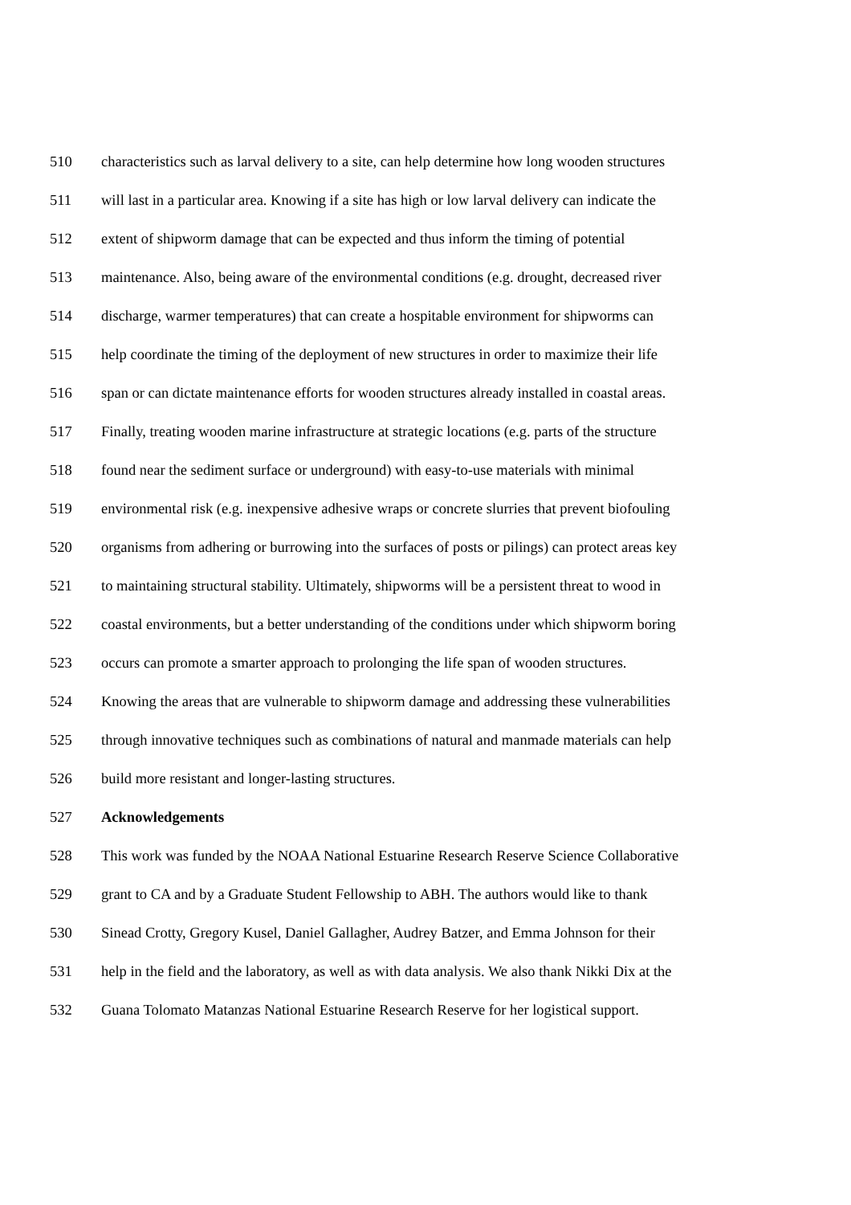510 characteristics such as larval delivery to a site, can help determine how long wooden structures
511 will last in a particular area. Knowing if a site has high or low larval delivery can indicate the
512 extent of shipworm damage that can be expected and thus inform the timing of potential
513 maintenance. Also, being aware of the environmental conditions (e.g. drought, decreased river
514 discharge, warmer temperatures) that can create a hospitable environment for shipworms can
515 help coordinate the timing of the deployment of new structures in order to maximize their life
516 span or can dictate maintenance efforts for wooden structures already installed in coastal areas.
517 Finally, treating wooden marine infrastructure at strategic locations (e.g. parts of the structure
518 found near the sediment surface or underground) with easy-to-use materials with minimal
519 environmental risk (e.g. inexpensive adhesive wraps or concrete slurries that prevent biofouling
520 organisms from adhering or burrowing into the surfaces of posts or pilings) can protect areas key
521 to maintaining structural stability. Ultimately, shipworms will be a persistent threat to wood in
522 coastal environments, but a better understanding of the conditions under which shipworm boring
523 occurs can promote a smarter approach to prolonging the life span of wooden structures.
524 Knowing the areas that are vulnerable to shipworm damage and addressing these vulnerabilities
525 through innovative techniques such as combinations of natural and manmade materials can help
526 build more resistant and longer-lasting structures.
527 Acknowledgements
528 This work was funded by the NOAA National Estuarine Research Reserve Science Collaborative
529 grant to CA and by a Graduate Student Fellowship to ABH. The authors would like to thank
530 Sinead Crotty, Gregory Kusel, Daniel Gallagher, Audrey Batzer, and Emma Johnson for their
531 help in the field and the laboratory, as well as with data analysis. We also thank Nikki Dix at the
532 Guana Tolomato Matanzas National Estuarine Research Reserve for her logistical support.